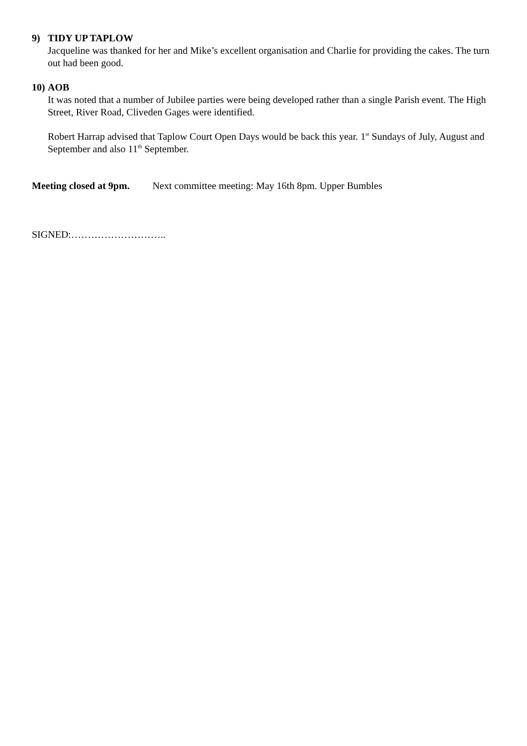9) TIDY UP TAPLOW
Jacqueline was thanked for her and Mike’s excellent organisation and Charlie for providing the cakes. The turn out had been good.
10) AOB
It was noted that a number of Jubilee parties were being developed rather than a single Parish event. The High Street, River Road, Cliveden Gages were identified.
Robert Harrap advised that Taplow Court Open Days would be back this year. 1<sup>st</sup> Sundays of July, August and September and also 11<sup>th</sup> September.
Meeting closed at 9pm. Next committee meeting: May 16th 8pm. Upper Bumbles
SIGNED:………………………..